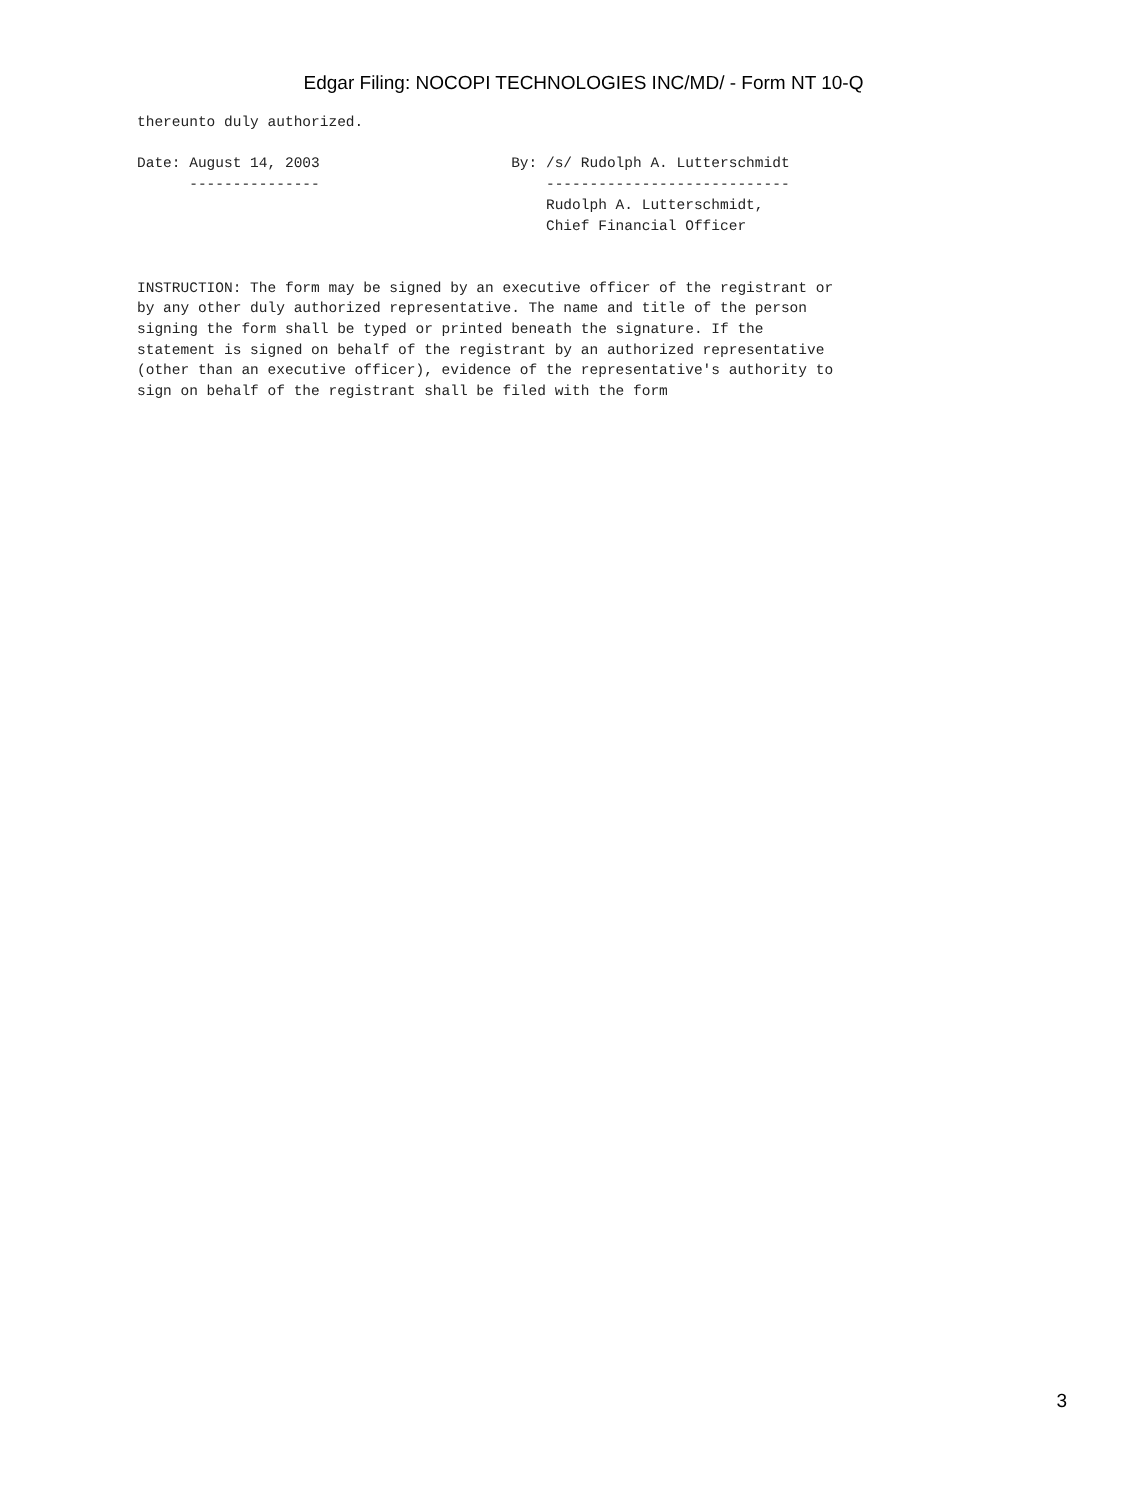Edgar Filing: NOCOPI TECHNOLOGIES INC/MD/ - Form NT 10-Q
thereunto duly authorized.

Date: August 14, 2003                      By: /s/ Rudolph A. Lutterschmidt
      ---------------                          ----------------------------
                                               Rudolph A. Lutterschmidt,
                                               Chief Financial Officer


INSTRUCTION: The form may be signed by an executive officer of the registrant or
by any other duly authorized representative. The name and title of the person
signing the form shall be typed or printed beneath the signature. If the
statement is signed on behalf of the registrant by an authorized representative
(other than an executive officer), evidence of the representative's authority to
sign on behalf of the registrant shall be filed with the form
3